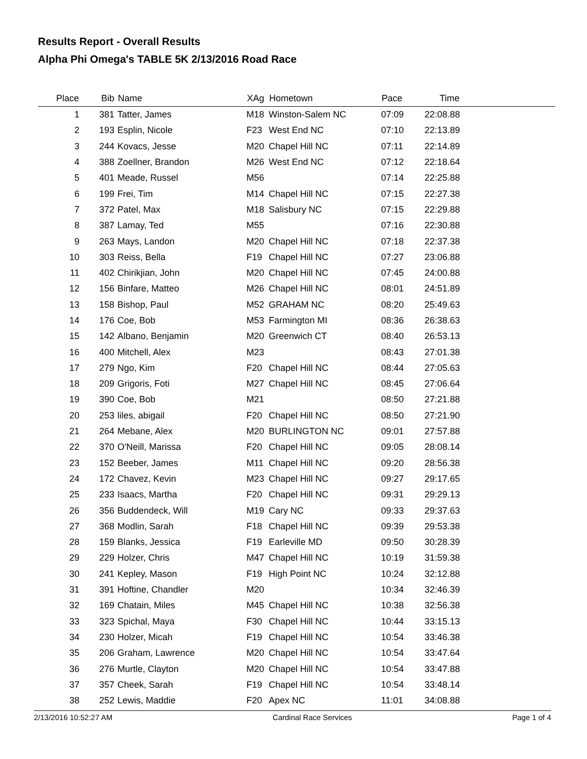Results Report - Overall Results
Alpha Phi Omega's TABLE 5K 2/13/2016 Road Race
| Place | Bib | Name | XAg | Hometown | Pace | Time | |
| --- | --- | --- | --- | --- | --- | --- | --- |
| 1 | 381 | Tatter, James | M18 | Winston-Salem NC | 07:09 | 22:08.88 | |
| 2 | 193 | Esplin, Nicole | F23 | West End NC | 07:10 | 22:13.89 | |
| 3 | 244 | Kovacs, Jesse | M20 | Chapel Hill NC | 07:11 | 22:14.89 | |
| 4 | 388 | Zoellner, Brandon | M26 | West End NC | 07:12 | 22:18.64 | |
| 5 | 401 | Meade, Russel | M56 | | 07:14 | 22:25.88 | |
| 6 | 199 | Frei, Tim | M14 | Chapel Hill NC | 07:15 | 22:27.38 | |
| 7 | 372 | Patel, Max | M18 | Salisbury NC | 07:15 | 22:29.88 | |
| 8 | 387 | Lamay, Ted | M55 | | 07:16 | 22:30.88 | |
| 9 | 263 | Mays, Landon | M20 | Chapel Hill NC | 07:18 | 22:37.38 | |
| 10 | 303 | Reiss, Bella | F19 | Chapel Hill NC | 07:27 | 23:06.88 | |
| 11 | 402 | Chirikjian, John | M20 | Chapel Hill NC | 07:45 | 24:00.88 | |
| 12 | 156 | Binfare, Matteo | M26 | Chapel Hill NC | 08:01 | 24:51.89 | |
| 13 | 158 | Bishop, Paul | M52 | GRAHAM NC | 08:20 | 25:49.63 | |
| 14 | 176 | Coe, Bob | M53 | Farmington MI | 08:36 | 26:38.63 | |
| 15 | 142 | Albano, Benjamin | M20 | Greenwich CT | 08:40 | 26:53.13 | |
| 16 | 400 | Mitchell, Alex | M23 | | 08:43 | 27:01.38 | |
| 17 | 279 | Ngo, Kim | F20 | Chapel Hill NC | 08:44 | 27:05.63 | |
| 18 | 209 | Grigoris, Foti | M27 | Chapel Hill NC | 08:45 | 27:06.64 | |
| 19 | 390 | Coe, Bob | M21 | | 08:50 | 27:21.88 | |
| 20 | 253 | liles, abigail | F20 | Chapel Hill NC | 08:50 | 27:21.90 | |
| 21 | 264 | Mebane, Alex | M20 | BURLINGTON NC | 09:01 | 27:57.88 | |
| 22 | 370 | O'Neill, Marissa | F20 | Chapel Hill NC | 09:05 | 28:08.14 | |
| 23 | 152 | Beeber, James | M11 | Chapel Hill NC | 09:20 | 28:56.38 | |
| 24 | 172 | Chavez, Kevin | M23 | Chapel Hill NC | 09:27 | 29:17.65 | |
| 25 | 233 | Isaacs, Martha | F20 | Chapel Hill NC | 09:31 | 29:29.13 | |
| 26 | 356 | Buddendeck, Will | M19 | Cary NC | 09:33 | 29:37.63 | |
| 27 | 368 | Modlin, Sarah | F18 | Chapel Hill NC | 09:39 | 29:53.38 | |
| 28 | 159 | Blanks, Jessica | F19 | Earleville MD | 09:50 | 30:28.39 | |
| 29 | 229 | Holzer, Chris | M47 | Chapel Hill NC | 10:19 | 31:59.38 | |
| 30 | 241 | Kepley, Mason | F19 | High Point NC | 10:24 | 32:12.88 | |
| 31 | 391 | Hoftine, Chandler | M20 | | 10:34 | 32:46.39 | |
| 32 | 169 | Chatain, Miles | M45 | Chapel Hill NC | 10:38 | 32:56.38 | |
| 33 | 323 | Spichal, Maya | F30 | Chapel Hill NC | 10:44 | 33:15.13 | |
| 34 | 230 | Holzer, Micah | F19 | Chapel Hill NC | 10:54 | 33:46.38 | |
| 35 | 206 | Graham, Lawrence | M20 | Chapel Hill NC | 10:54 | 33:47.64 | |
| 36 | 276 | Murtle, Clayton | M20 | Chapel Hill NC | 10:54 | 33:47.88 | |
| 37 | 357 | Cheek, Sarah | F19 | Chapel Hill NC | 10:54 | 33:48.14 | |
| 38 | 252 | Lewis, Maddie | F20 | Apex NC | 11:01 | 34:08.88 | |
2/13/2016 10:52:27 AM Cardinal Race Services Page 1 of 4